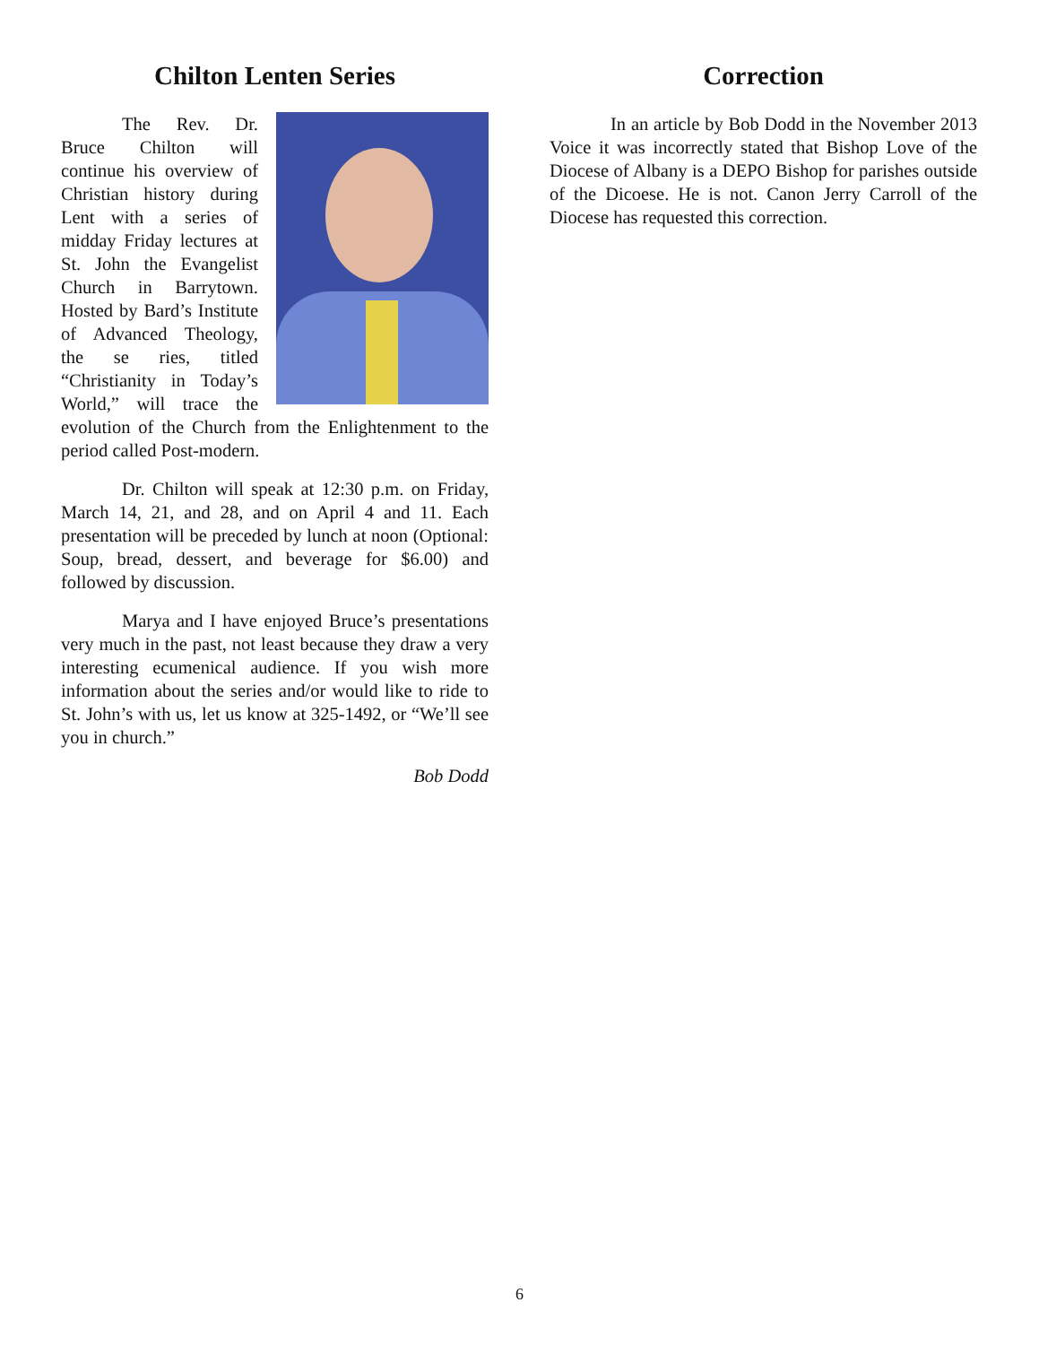Chilton Lenten Series
The Rev. Dr. Bruce Chilton will continue his overview of Christian history during Lent with a series of midday Friday lectures at St. John the Evangelist Church in Barrytown. Hosted by Bard’s Institute of Advanced Theology, the se ries, titled “Christianity in Today’s World,” will trace the evolution of the Church from the Enlightenment to the period called Post-modern.
Dr. Chilton will speak at 12:30 p.m. on Friday, March 14, 21, and 28, and on April 4 and 11. Each presentation will be preceded by lunch at noon (Optional: Soup, bread, dessert, and beverage for $6.00) and followed by discussion.
Marya and I have enjoyed Bruce’s presentations very much in the past, not least because they draw a very interesting ecumenical audience. If you wish more information about the series and/or would like to ride to St. John’s with us, let us know at 325-1492, or “We’ll see you in church.”
Bob Dodd
Correction
In an article by Bob Dodd in the November 2013 Voice it was incorrectly stated that Bishop Love of the Diocese of Albany is a DEPO Bishop for parishes outside of the Dicoese. He is not. Canon Jerry Carroll of the Diocese has requested this correction.
6